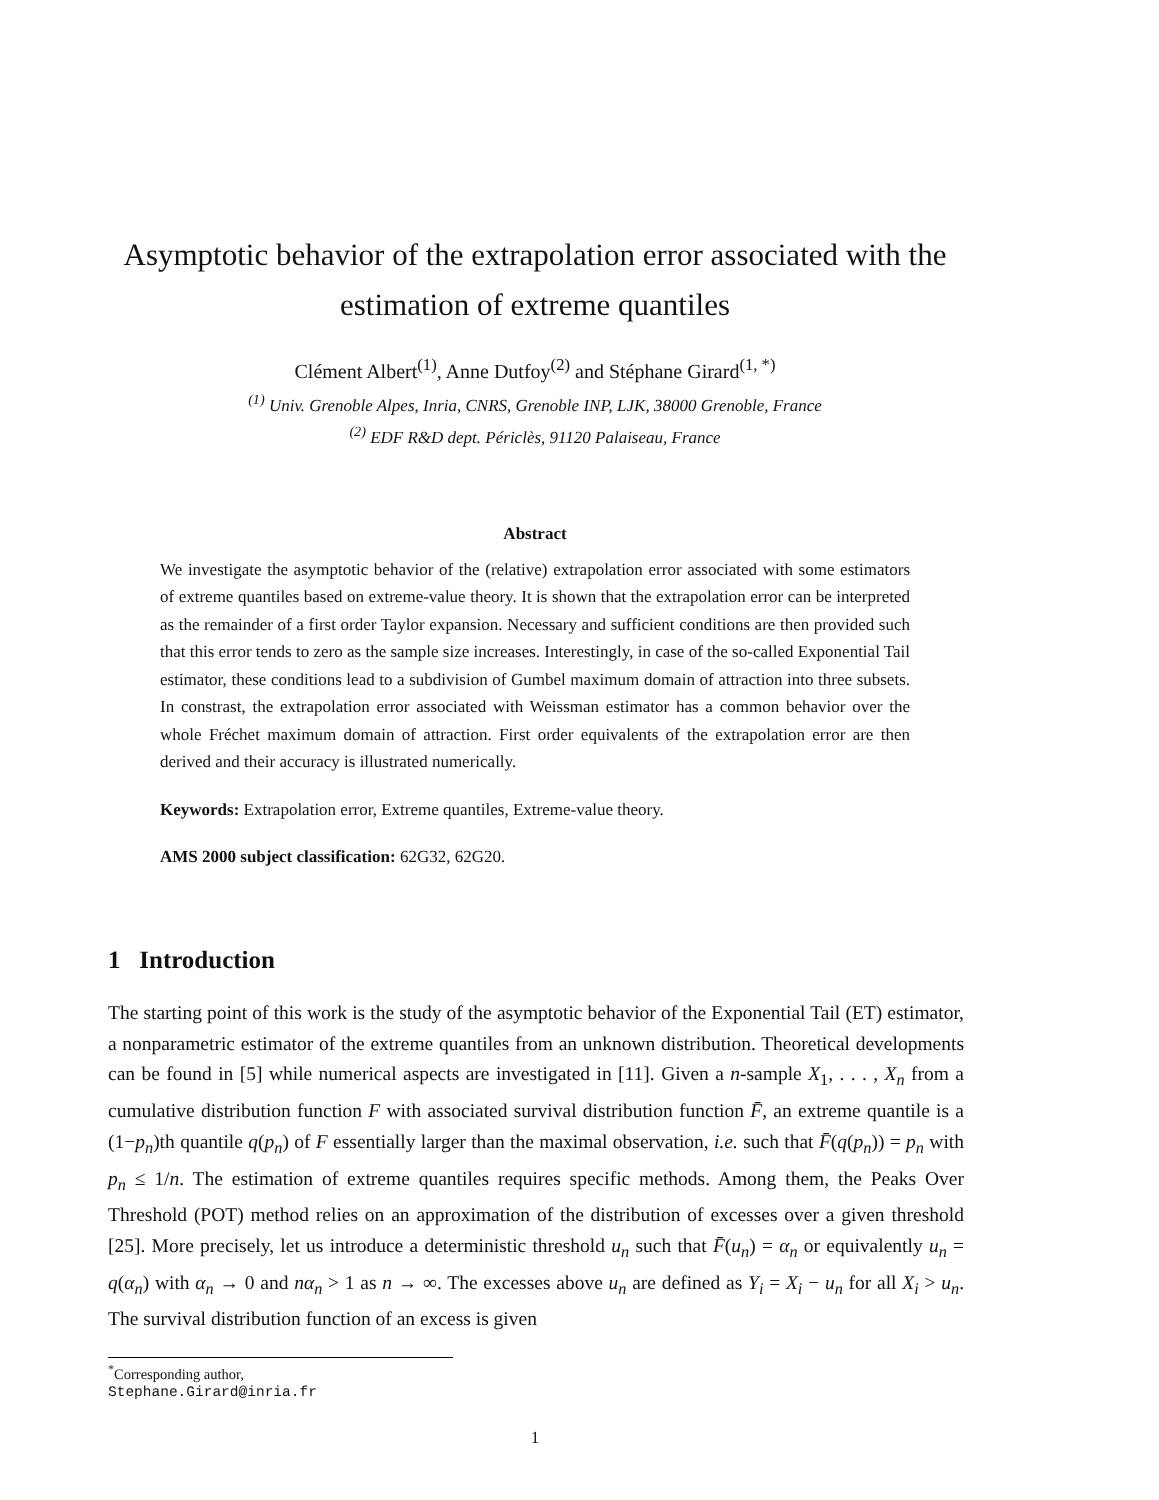Asymptotic behavior of the extrapolation error associated with the estimation of extreme quantiles
Clément Albert<sup>(1)</sup>, Anne Dutfoy<sup>(2)</sup> and Stéphane Girard<sup>(1, *)</sup>
<sup>(1)</sup> Univ. Grenoble Alpes, Inria, CNRS, Grenoble INP, LJK, 38000 Grenoble, France
<sup>(2)</sup> EDF R&D dept. Périclès, 91120 Palaiseau, France
Abstract
We investigate the asymptotic behavior of the (relative) extrapolation error associated with some estimators of extreme quantiles based on extreme-value theory. It is shown that the extrapolation error can be interpreted as the remainder of a first order Taylor expansion. Necessary and sufficient conditions are then provided such that this error tends to zero as the sample size increases. Interestingly, in case of the so-called Exponential Tail estimator, these conditions lead to a subdivision of Gumbel maximum domain of attraction into three subsets. In constrast, the extrapolation error associated with Weissman estimator has a common behavior over the whole Fréchet maximum domain of attraction. First order equivalents of the extrapolation error are then derived and their accuracy is illustrated numerically.
Keywords: Extrapolation error, Extreme quantiles, Extreme-value theory.
AMS 2000 subject classification: 62G32, 62G20.
1 Introduction
The starting point of this work is the study of the asymptotic behavior of the Exponential Tail (ET) estimator, a nonparametric estimator of the extreme quantiles from an unknown distribution. Theoretical developments can be found in [5] while numerical aspects are investigated in [11]. Given a n-sample X<sub>1</sub>, . . . , X<sub>n</sub> from a cumulative distribution function F with associated survival distribution function F̄, an extreme quantile is a (1−p<sub>n</sub>)th quantile q(p<sub>n</sub>) of F essentially larger than the maximal observation, i.e. such that F̄(q(p<sub>n</sub>)) = p<sub>n</sub> with p<sub>n</sub> ≤ 1/n. The estimation of extreme quantiles requires specific methods. Among them, the Peaks Over Threshold (POT) method relies on an approximation of the distribution of excesses over a given threshold [25]. More precisely, let us introduce a deterministic threshold u<sub>n</sub> such that F̄(u<sub>n</sub>) = α<sub>n</sub> or equivalently u<sub>n</sub> = q(α<sub>n</sub>) with α<sub>n</sub> → 0 and nα<sub>n</sub> > 1 as n → ∞. The excesses above u<sub>n</sub> are defined as Y<sub>i</sub> = X<sub>i</sub> − u<sub>n</sub> for all X<sub>i</sub> > u<sub>n</sub>. The survival distribution function of an excess is given
<sup>*</sup> Corresponding author, Stephane.Girard@inria.fr
1